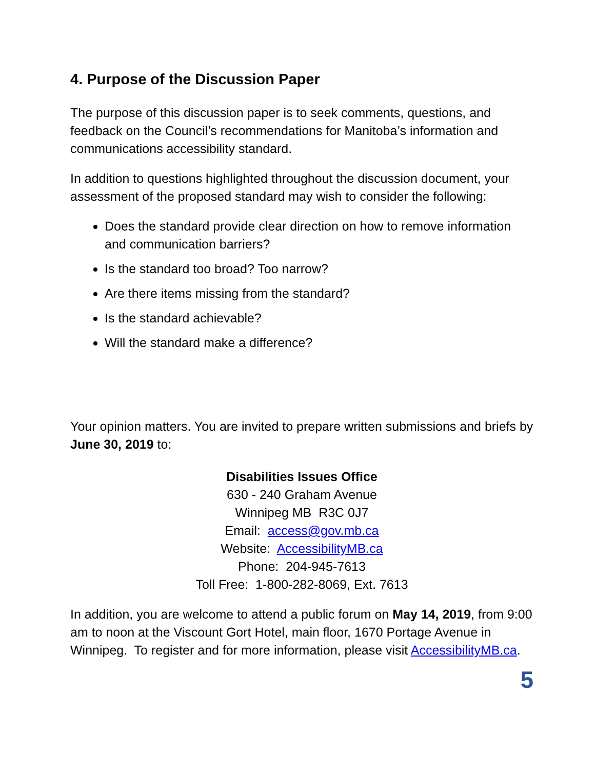4. Purpose of the Discussion Paper
The purpose of this discussion paper is to seek comments, questions, and feedback on the Council’s recommendations for Manitoba’s information and communications accessibility standard.
In addition to questions highlighted throughout the discussion document, your assessment of the proposed standard may wish to consider the following:
Does the standard provide clear direction on how to remove information and communication barriers?
Is the standard too broad? Too narrow?
Are there items missing from the standard?
Is the standard achievable?
Will the standard make a difference?
Your opinion matters. You are invited to prepare written submissions and briefs by June 30, 2019 to:
Disabilities Issues Office
630 - 240 Graham Avenue
Winnipeg MB R3C 0J7
Email: access@gov.mb.ca
Website: AccessibilityMB.ca
Phone: 204-945-7613
Toll Free: 1-800-282-8069, Ext. 7613
In addition, you are welcome to attend a public forum on May 14, 2019, from 9:00 am to noon at the Viscount Gort Hotel, main floor, 1670 Portage Avenue in Winnipeg. To register and for more information, please visit AccessibilityMB.ca.
5